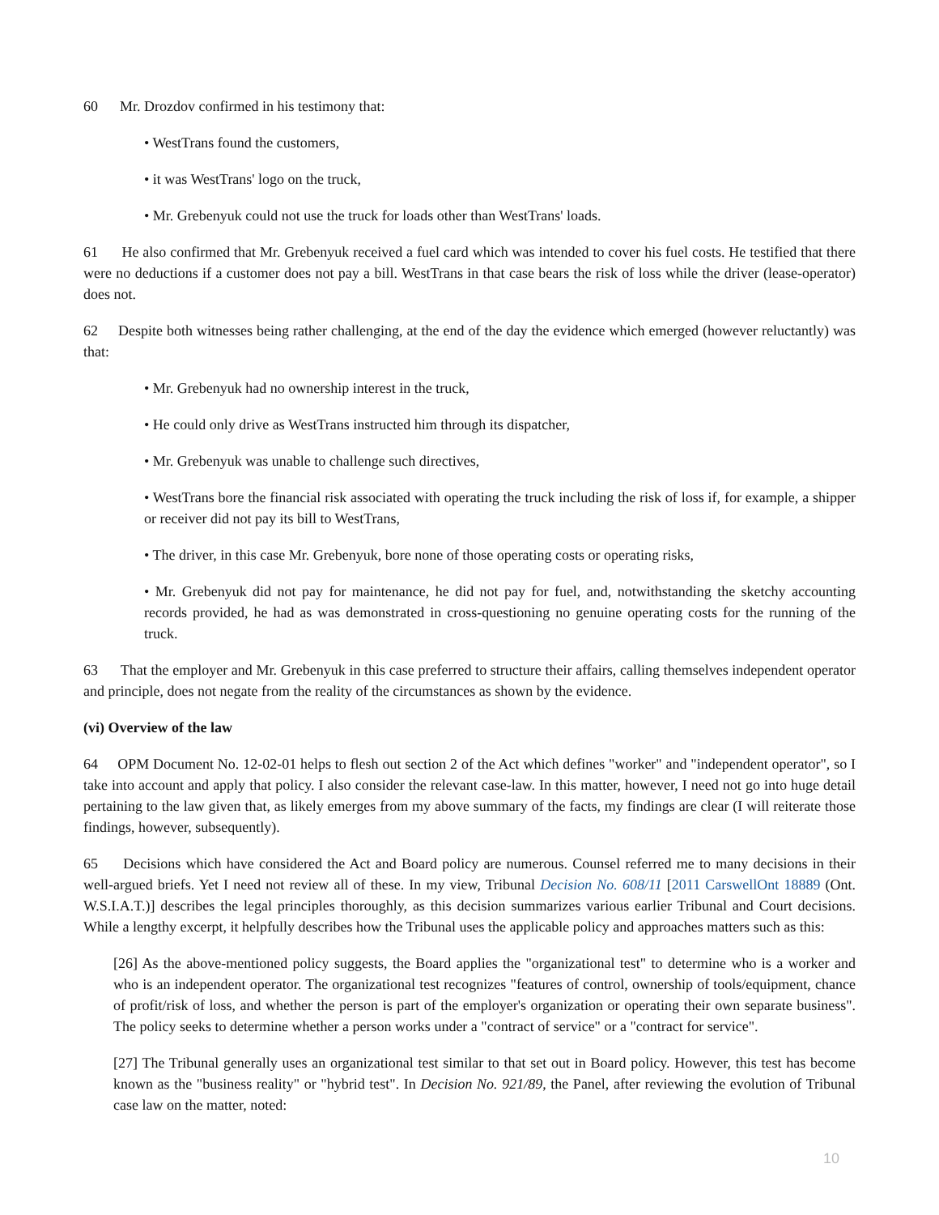60 Mr. Drozdov confirmed in his testimony that:
• WestTrans found the customers,
• it was WestTrans' logo on the truck,
• Mr. Grebenyuk could not use the truck for loads other than WestTrans' loads.
61 He also confirmed that Mr. Grebenyuk received a fuel card which was intended to cover his fuel costs. He testified that there were no deductions if a customer does not pay a bill. WestTrans in that case bears the risk of loss while the driver (lease-operator) does not.
62 Despite both witnesses being rather challenging, at the end of the day the evidence which emerged (however reluctantly) was that:
• Mr. Grebenyuk had no ownership interest in the truck,
• He could only drive as WestTrans instructed him through its dispatcher,
• Mr. Grebenyuk was unable to challenge such directives,
• WestTrans bore the financial risk associated with operating the truck including the risk of loss if, for example, a shipper or receiver did not pay its bill to WestTrans,
• The driver, in this case Mr. Grebenyuk, bore none of those operating costs or operating risks,
• Mr. Grebenyuk did not pay for maintenance, he did not pay for fuel, and, notwithstanding the sketchy accounting records provided, he had as was demonstrated in cross-questioning no genuine operating costs for the running of the truck.
63 That the employer and Mr. Grebenyuk in this case preferred to structure their affairs, calling themselves independent operator and principle, does not negate from the reality of the circumstances as shown by the evidence.
(vi) Overview of the law
64 OPM Document No. 12-02-01 helps to flesh out section 2 of the Act which defines "worker" and "independent operator", so I take into account and apply that policy. I also consider the relevant case-law. In this matter, however, I need not go into huge detail pertaining to the law given that, as likely emerges from my above summary of the facts, my findings are clear (I will reiterate those findings, however, subsequently).
65 Decisions which have considered the Act and Board policy are numerous. Counsel referred me to many decisions in their well-argued briefs. Yet I need not review all of these. In my view, Tribunal Decision No. 608/11 [2011 CarswellOnt 18889 (Ont. W.S.I.A.T.)] describes the legal principles thoroughly, as this decision summarizes various earlier Tribunal and Court decisions. While a lengthy excerpt, it helpfully describes how the Tribunal uses the applicable policy and approaches matters such as this:
[26] As the above-mentioned policy suggests, the Board applies the "organizational test" to determine who is a worker and who is an independent operator. The organizational test recognizes "features of control, ownership of tools/equipment, chance of profit/risk of loss, and whether the person is part of the employer's organization or operating their own separate business". The policy seeks to determine whether a person works under a "contract of service" or a "contract for service".
[27] The Tribunal generally uses an organizational test similar to that set out in Board policy. However, this test has become known as the "business reality" or "hybrid test". In Decision No. 921/89, the Panel, after reviewing the evolution of Tribunal case law on the matter, noted:
10